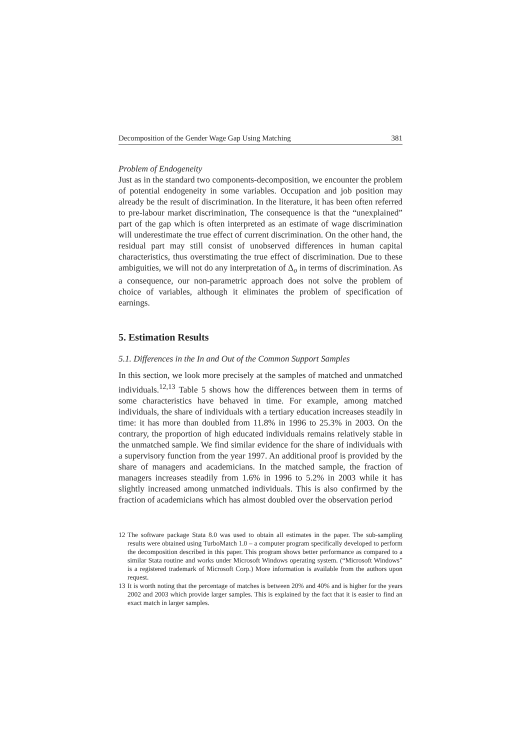Decomposition of the Gender Wage Gap Using Matching 381
Problem of Endogeneity
Just as in the standard two components-decomposition, we encounter the problem of potential endogeneity in some variables. Occupation and job position may already be the result of discrimination. In the literature, it has been often referred to pre-labour market discrimination, The consequence is that the “unexplained” part of the gap which is often interpreted as an estimate of wage discrimination will underestimate the true effect of current discrimination. On the other hand, the residual part may still consist of unobserved differences in human capital characteristics, thus overstimating the true effect of discrimination. Due to these ambiguities, we will not do any interpretation of Δ<sub>o</sub> in terms of discrimination. As a consequence, our non-parametric approach does not solve the problem of choice of variables, although it eliminates the problem of specification of earnings.
5. Estimation Results
5.1. Differences in the In and Out of the Common Support Samples
In this section, we look more precisely at the samples of matched and unmatched individuals.<sup>12,13</sup> Table 5 shows how the differences between them in terms of some characteristics have behaved in time. For example, among matched individuals, the share of individuals with a tertiary education increases steadily in time: it has more than doubled from 11.8% in 1996 to 25.3% in 2003. On the contrary, the proportion of high educated individuals remains relatively stable in the unmatched sample. We find similar evidence for the share of individuals with a supervisory function from the year 1997. An additional proof is provided by the share of managers and academicians. In the matched sample, the fraction of managers increases steadily from 1.6% in 1996 to 5.2% in 2003 while it has slightly increased among unmatched individuals. This is also confirmed by the fraction of academicians which has almost doubled over the observation period
12 The software package Stata 8.0 was used to obtain all estimates in the paper. The sub-sampling results were obtained using TurboMatch 1.0 – a computer program specifically developed to perform the decomposition described in this paper. This program shows better performance as compared to a similar Stata routine and works under Microsoft Windows operating system. (“Microsoft Windows” is a registered trademark of Microsoft Corp.) More information is available from the authors upon request.
13 It is worth noting that the percentage of matches is between 20% and 40% and is higher for the years 2002 and 2003 which provide larger samples. This is explained by the fact that it is easier to find an exact match in larger samples.